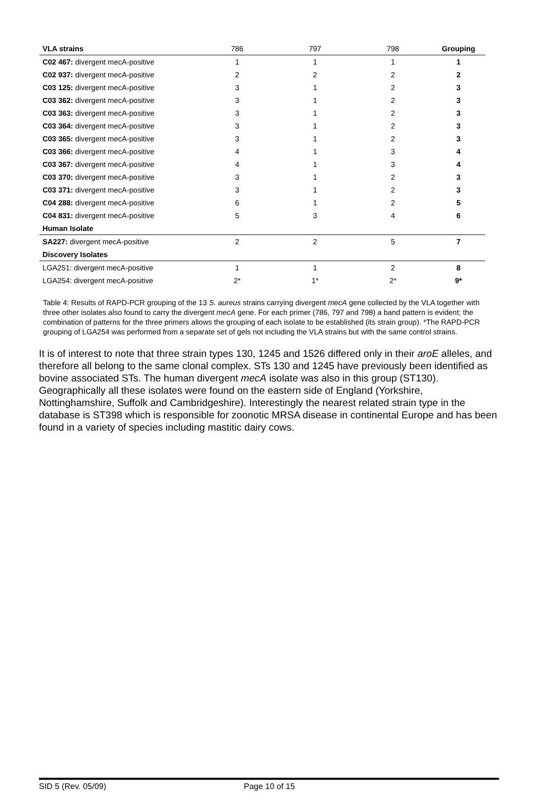| VLA strains | 786 | 797 | 798 | Grouping |
| --- | --- | --- | --- | --- |
| C02 467: divergent mecA-positive | 1 | 1 | 1 | 1 |
| C02 937: divergent mecA-positive | 2 | 2 | 2 | 2 |
| C03 125: divergent mecA-positive | 3 | 1 | 2 | 3 |
| C03 362: divergent mecA-positive | 3 | 1 | 2 | 3 |
| C03 363: divergent mecA-positive | 3 | 1 | 2 | 3 |
| C03 364: divergent mecA-positive | 3 | 1 | 2 | 3 |
| C03 365: divergent mecA-positive | 3 | 1 | 2 | 3 |
| C03 366: divergent mecA-positive | 4 | 1 | 3 | 4 |
| C03 367: divergent mecA-positive | 4 | 1 | 3 | 4 |
| C03 370: divergent mecA-positive | 3 | 1 | 2 | 3 |
| C03 371: divergent mecA-positive | 3 | 1 | 2 | 3 |
| C04 288: divergent mecA-positive | 6 | 1 | 2 | 5 |
| C04 831: divergent mecA-positive | 5 | 3 | 4 | 6 |
| Human Isolate | | | | |
| SA227: divergent mecA-positive | 2 | 2 | 5 | 7 |
| Discovery Isolates | | | | |
| LGA251: divergent mecA-positive | 1 | 1 | 2 | 8 |
| LGA254: divergent mecA-positive | 2* | 1* | 2* | 9* |
Table 4: Results of RAPD-PCR grouping of the 13 S. aureus strains carrying divergent mecA gene collected by the VLA together with three other isolates also found to carry the divergent mecA gene. For each primer (786, 797 and 798) a band pattern is evident; the combination of patterns for the three primers allows the grouping of each isolate to be established (its strain group). *The RAPD-PCR grouping of LGA254 was performed from a separate set of gels not including the VLA strains but with the same control strains.
It is of interest to note that three strain types 130, 1245 and 1526 differed only in their aroE alleles, and therefore all belong to the same clonal complex. STs 130 and 1245 have previously been identified as bovine associated STs. The human divergent mecA isolate was also in this group (ST130). Geographically all these isolates were found on the eastern side of England (Yorkshire, Nottinghamshire, Suffolk and Cambridgeshire). Interestingly the nearest related strain type in the database is ST398 which is responsible for zoonotic MRSA disease in continental Europe and has been found in a variety of species including mastitic dairy cows.
SID 5 (Rev. 05/09) Page 10 of 15